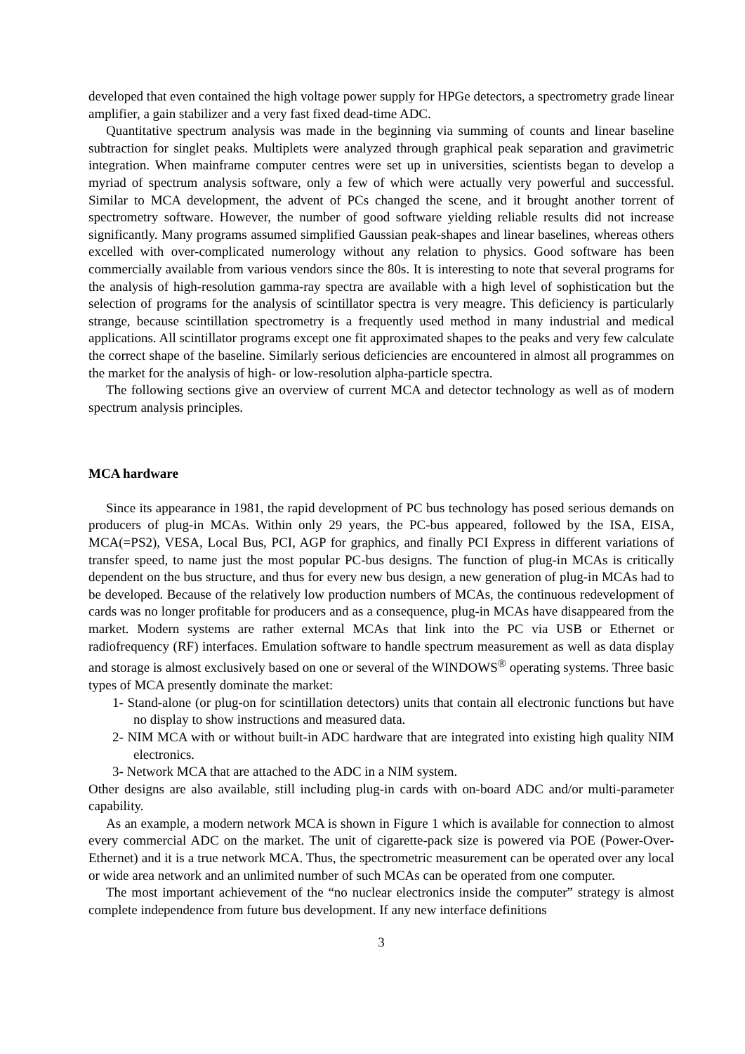developed that even contained the high voltage power supply for HPGe detectors, a spectrometry grade linear amplifier, a gain stabilizer and a very fast fixed dead-time ADC.
Quantitative spectrum analysis was made in the beginning via summing of counts and linear baseline subtraction for singlet peaks. Multiplets were analyzed through graphical peak separation and gravimetric integration. When mainframe computer centres were set up in universities, scientists began to develop a myriad of spectrum analysis software, only a few of which were actually very powerful and successful. Similar to MCA development, the advent of PCs changed the scene, and it brought another torrent of spectrometry software. However, the number of good software yielding reliable results did not increase significantly. Many programs assumed simplified Gaussian peak-shapes and linear baselines, whereas others excelled with over-complicated numerology without any relation to physics. Good software has been commercially available from various vendors since the 80s. It is interesting to note that several programs for the analysis of high-resolution gamma-ray spectra are available with a high level of sophistication but the selection of programs for the analysis of scintillator spectra is very meagre. This deficiency is particularly strange, because scintillation spectrometry is a frequently used method in many industrial and medical applications. All scintillator programs except one fit approximated shapes to the peaks and very few calculate the correct shape of the baseline. Similarly serious deficiencies are encountered in almost all programmes on the market for the analysis of high- or low-resolution alpha-particle spectra.
The following sections give an overview of current MCA and detector technology as well as of modern spectrum analysis principles.
MCA hardware
Since its appearance in 1981, the rapid development of PC bus technology has posed serious demands on producers of plug-in MCAs. Within only 29 years, the PC-bus appeared, followed by the ISA, EISA, MCA(=PS2), VESA, Local Bus, PCI, AGP for graphics, and finally PCI Express in different variations of transfer speed, to name just the most popular PC-bus designs. The function of plug-in MCAs is critically dependent on the bus structure, and thus for every new bus design, a new generation of plug-in MCAs had to be developed. Because of the relatively low production numbers of MCAs, the continuous redevelopment of cards was no longer profitable for producers and as a consequence, plug-in MCAs have disappeared from the market. Modern systems are rather external MCAs that link into the PC via USB or Ethernet or radiofrequency (RF) interfaces. Emulation software to handle spectrum measurement as well as data display and storage is almost exclusively based on one or several of the WINDOWS<sup>®</sup> operating systems. Three basic types of MCA presently dominate the market:
1- Stand-alone (or plug-on for scintillation detectors) units that contain all electronic functions but have no display to show instructions and measured data.
2- NIM MCA with or without built-in ADC hardware that are integrated into existing high quality NIM electronics.
3- Network MCA that are attached to the ADC in a NIM system.
Other designs are also available, still including plug-in cards with on-board ADC and/or multi-parameter capability.
As an example, a modern network MCA is shown in Figure 1 which is available for connection to almost every commercial ADC on the market. The unit of cigarette-pack size is powered via POE (Power-Over-Ethernet) and it is a true network MCA. Thus, the spectrometric measurement can be operated over any local or wide area network and an unlimited number of such MCAs can be operated from one computer.
The most important achievement of the “no nuclear electronics inside the computer” strategy is almost complete independence from future bus development. If any new interface definitions
3